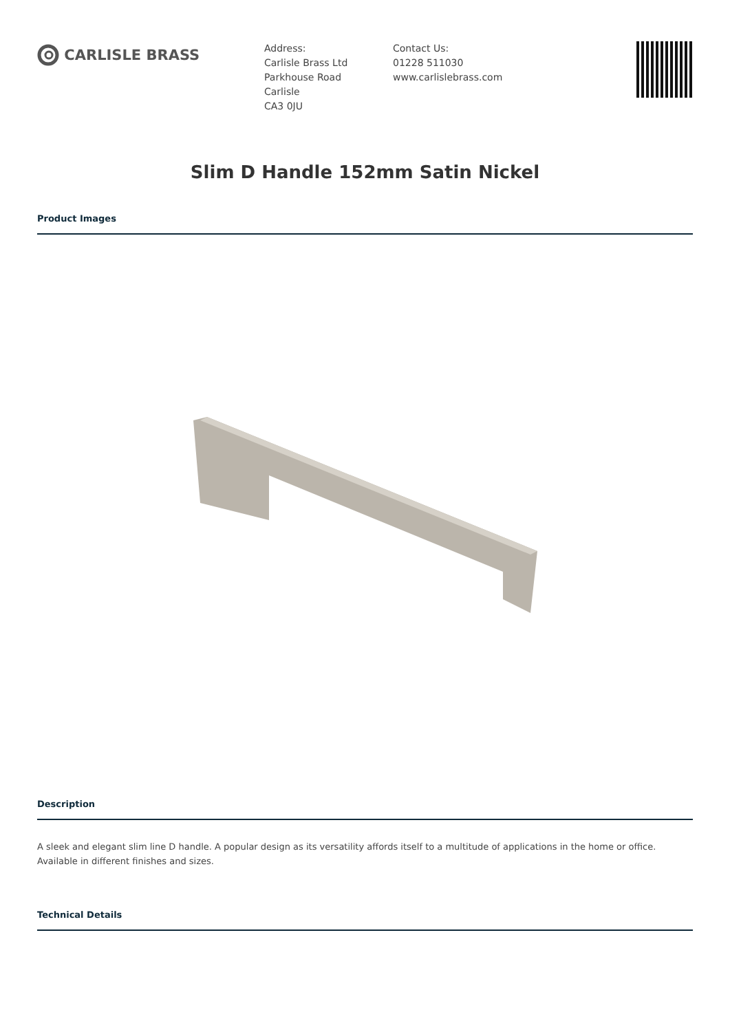CARLISLE BRASS
Address:
Carlisle Brass Ltd
Parkhouse Road
Carlisle
CA3 0JU
Contact Us:
01228 511030
www.carlislebrass.com
Slim D Handle 152mm Satin Nickel
Product Images
Description
A sleek and elegant slim line D handle. A popular design as its versatility affords itself to a multitude of applications in the home or office. Available in different finishes and sizes.
Technical Details